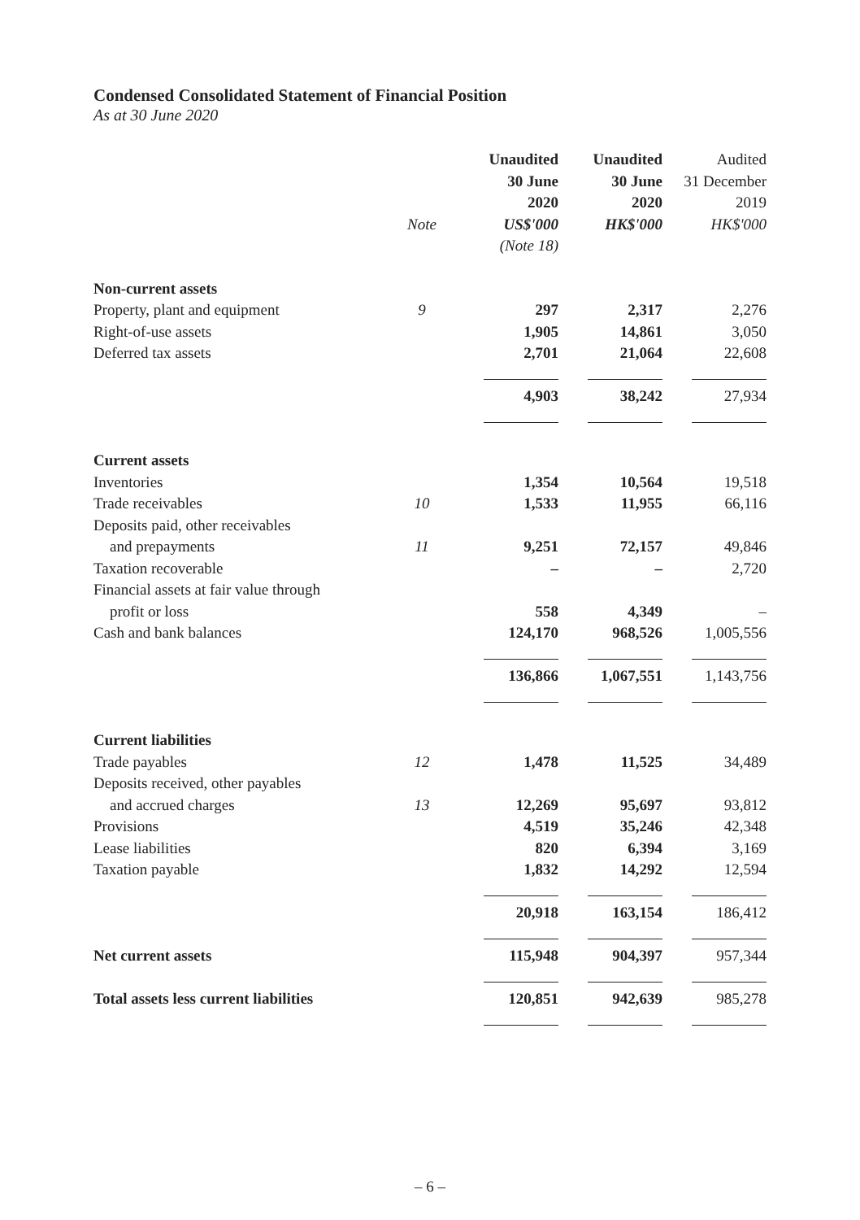Condensed Consolidated Statement of Financial Position
As at 30 June 2020
| | Note | Unaudited 30 June 2020 US$'000 (Note 18) | Unaudited 30 June 2020 HK$'000 | Audited 31 December 2019 HK$'000 |
| --- | --- | --- | --- | --- |
| Non-current assets | | | | |
| Property, plant and equipment | 9 | 297 | 2,317 | 2,276 |
| Right-of-use assets | | 1,905 | 14,861 | 3,050 |
| Deferred tax assets | | 2,701 | 21,064 | 22,608 |
| | | 4,903 | 38,242 | 27,934 |
| Current assets | | | | |
| Inventories | | 1,354 | 10,564 | 19,518 |
| Trade receivables | 10 | 1,533 | 11,955 | 66,116 |
| Deposits paid, other receivables and prepayments | 11 | 9,251 | 72,157 | 49,846 |
| Taxation recoverable | | – | – | 2,720 |
| Financial assets at fair value through profit or loss | | 558 | 4,349 | – |
| Cash and bank balances | | 124,170 | 968,526 | 1,005,556 |
| | | 136,866 | 1,067,551 | 1,143,756 |
| Current liabilities | | | | |
| Trade payables | 12 | 1,478 | 11,525 | 34,489 |
| Deposits received, other payables and accrued charges | 13 | 12,269 | 95,697 | 93,812 |
| Provisions | | 4,519 | 35,246 | 42,348 |
| Lease liabilities | | 820 | 6,394 | 3,169 |
| Taxation payable | | 1,832 | 14,292 | 12,594 |
| | | 20,918 | 163,154 | 186,412 |
| Net current assets | | 115,948 | 904,397 | 957,344 |
| Total assets less current liabilities | | 120,851 | 942,639 | 985,278 |
– 6 –